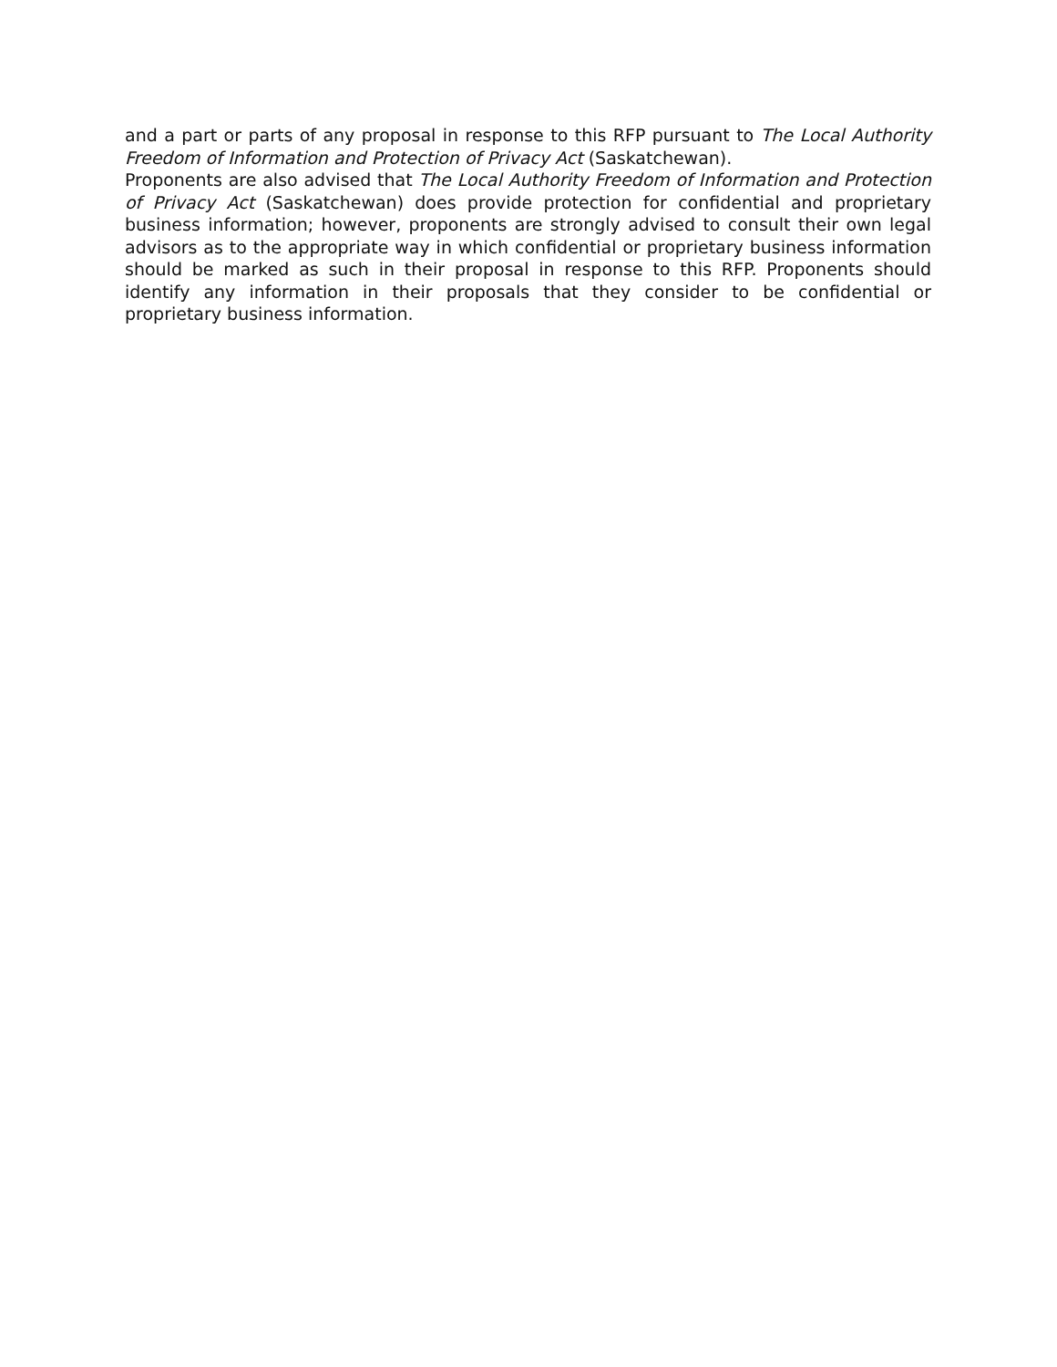and a part or parts of any proposal in response to this RFP pursuant to The Local Authority Freedom of Information and Protection of Privacy Act (Saskatchewan).
Proponents are also advised that The Local Authority Freedom of Information and Protection of Privacy Act (Saskatchewan) does provide protection for confidential and proprietary business information; however, proponents are strongly advised to consult their own legal advisors as to the appropriate way in which confidential or proprietary business information should be marked as such in their proposal in response to this RFP. Proponents should identify any information in their proposals that they consider to be confidential or proprietary business information.